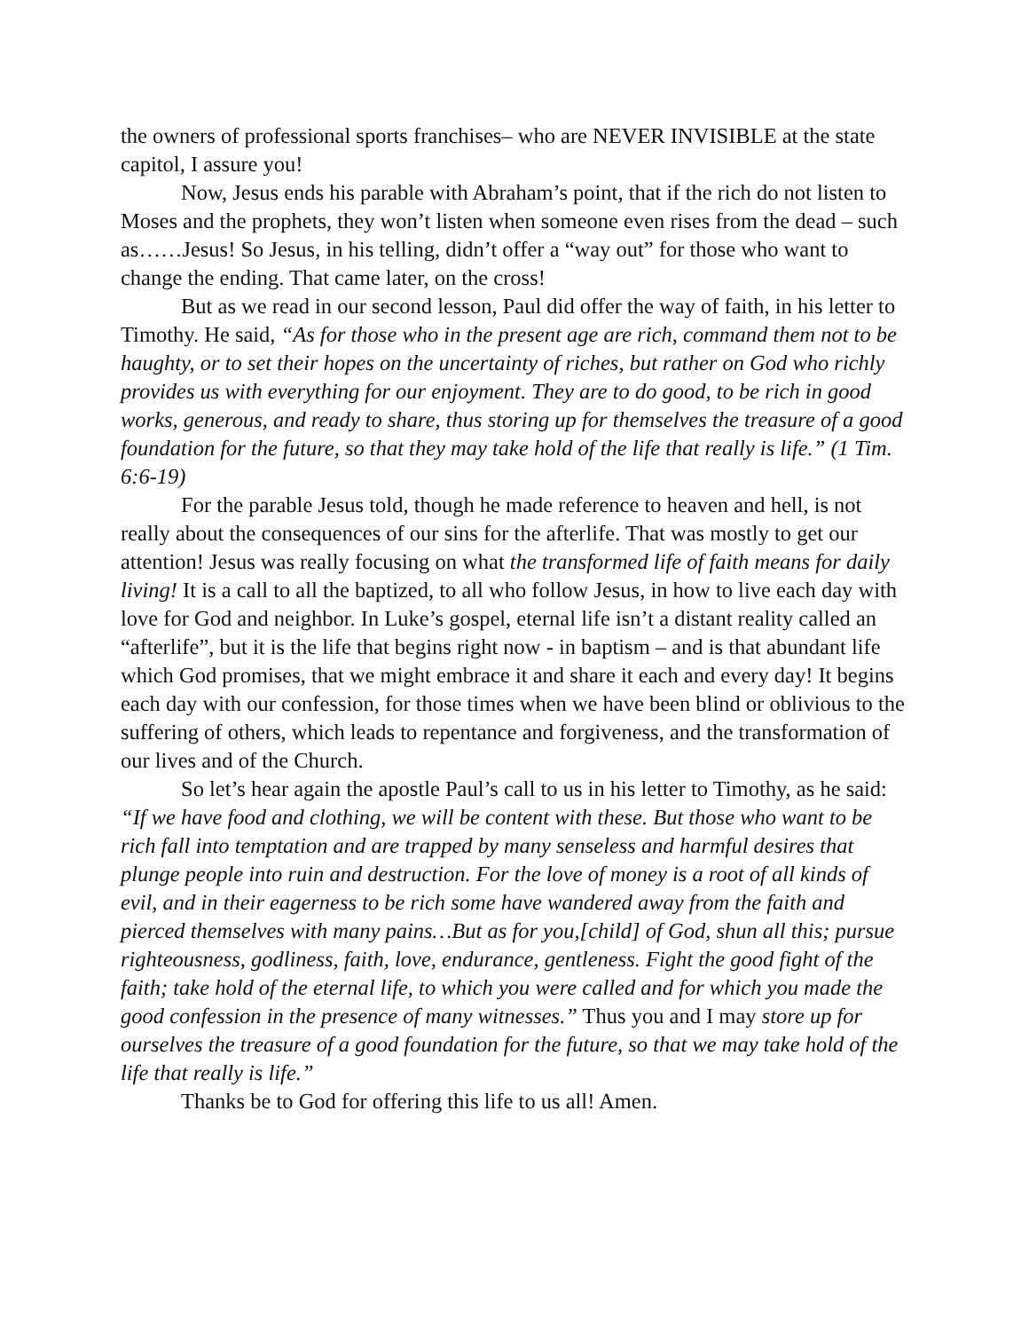the owners of professional sports franchises– who are NEVER INVISIBLE at the state capitol, I assure you!
Now, Jesus ends his parable with Abraham’s point, that if the rich do not listen to Moses and the prophets, they won’t listen when someone even rises from the dead – such as……Jesus! So Jesus, in his telling, didn’t offer a “way out” for those who want to change the ending. That came later, on the cross!
But as we read in our second lesson, Paul did offer the way of faith, in his letter to Timothy. He said, “As for those who in the present age are rich, command them not to be haughty, or to set their hopes on the uncertainty of riches, but rather on God who richly provides us with everything for our enjoyment. They are to do good, to be rich in good works, generous, and ready to share, thus storing up for themselves the treasure of a good foundation for the future, so that they may take hold of the life that really is life.” (1 Tim. 6:6-19)
For the parable Jesus told, though he made reference to heaven and hell, is not really about the consequences of our sins for the afterlife. That was mostly to get our attention! Jesus was really focusing on what the transformed life of faith means for daily living! It is a call to all the baptized, to all who follow Jesus, in how to live each day with love for God and neighbor. In Luke’s gospel, eternal life isn’t a distant reality called an “afterlife”, but it is the life that begins right now - in baptism – and is that abundant life which God promises, that we might embrace it and share it each and every day! It begins each day with our confession, for those times when we have been blind or oblivious to the suffering of others, which leads to repentance and forgiveness, and the transformation of our lives and of the Church.
So let’s hear again the apostle Paul’s call to us in his letter to Timothy, as he said: “If we have food and clothing, we will be content with these. But those who want to be rich fall into temptation and are trapped by many senseless and harmful desires that plunge people into ruin and destruction. For the love of money is a root of all kinds of evil, and in their eagerness to be rich some have wandered away from the faith and pierced themselves with many pains…But as for you,[child] of God, shun all this; pursue righteousness, godliness, faith, love, endurance, gentleness. Fight the good fight of the faith; take hold of the eternal life, to which you were called and for which you made the good confession in the presence of many witnesses.” Thus you and I may store up for ourselves the treasure of a good foundation for the future, so that we may take hold of the life that really is life.”
Thanks be to God for offering this life to us all! Amen.